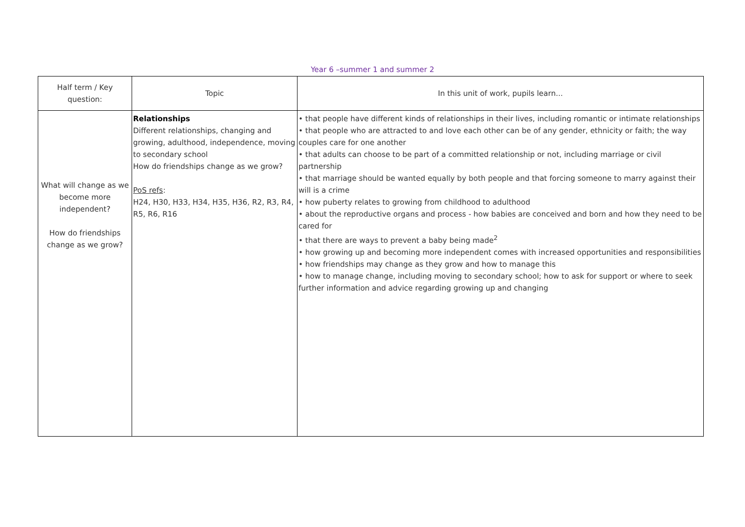Year 6 –summer 1 and summer 2
| Half term / Key question: | Topic | In this unit of work, pupils learn... |
| What will change as we become more independent? How do friendships change as we grow? | Relationships Different relationships, changing and growing, adulthood, independence, moving to secondary school How do friendships change as we grow? PoS refs : H24, H30, H33, H34, H35, H36, R2, R3, R4, R5, R6, R16 | • that people have different kinds of relationships in their lives, including romantic or intimate relationships • that people who are attracted to and love each other can be of any gender, ethnicity or faith; the way couples care for one another • that adults can choose to be part of a committed relationship or not, including marriage or civil partnership • that marriage should be wanted equally by both people and that forcing someone to marry against their will is a crime • how puberty relates to growing from childhood to adulthood • about the reproductive organs and process - how babies are conceived and born and how they need to be cared for • that there are ways to prevent a baby being made<sup>2</sup> • how growing up and becoming more independent comes with increased opportunities and responsibilities • how friendships may change as they grow and how to manage this • how to manage change, including moving to secondary school; how to ask for support or where to seek further information and advice regarding growing up and changing |